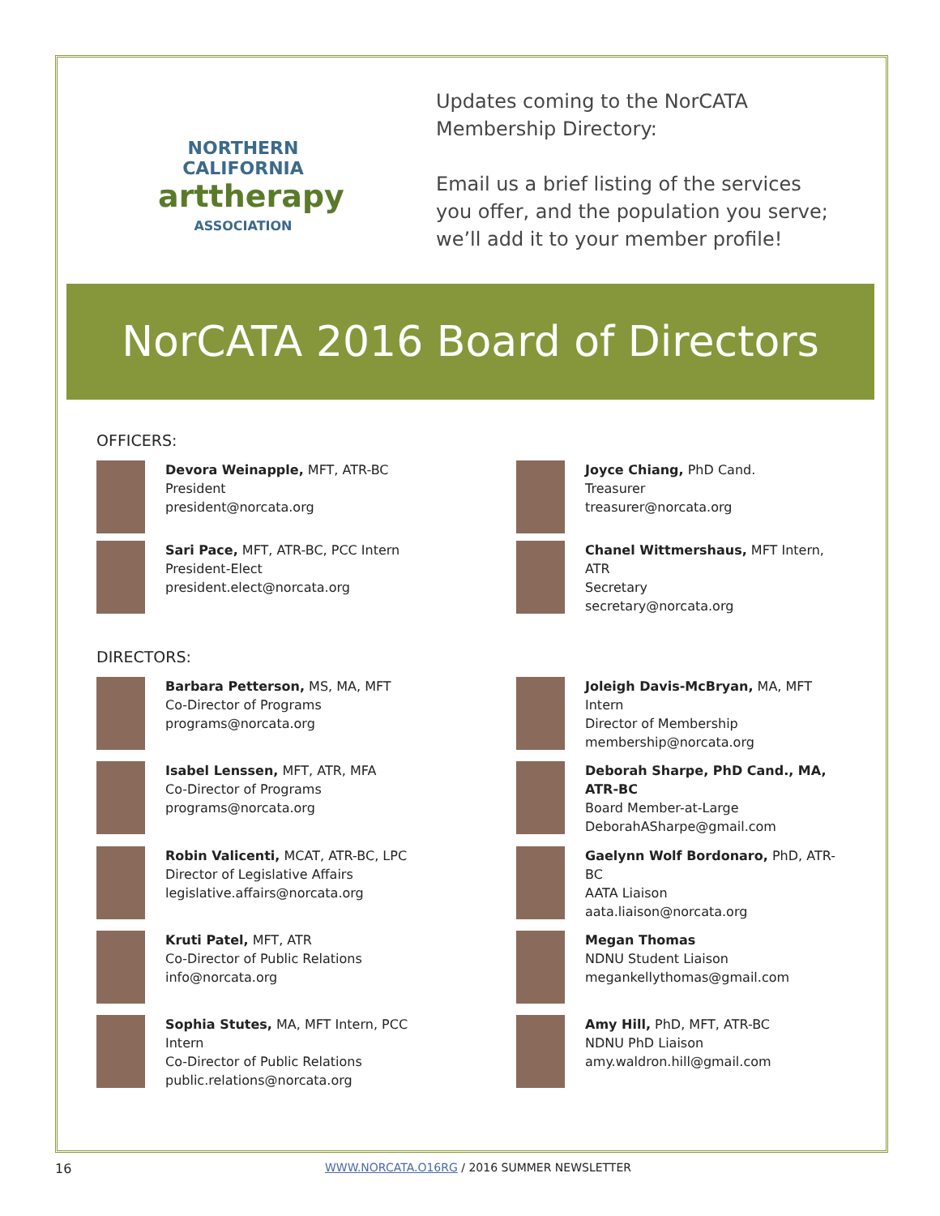NORTHERN
CALIFORNIA
arttherapy
ASSOCIATION
Updates coming to the NorCATA Membership Directory:
Email us a brief listing of the services you offer, and the population you serve; we’ll add it to your member profile!
NorCATA 2016 Board of Directors
OFFICERS:
Devora Weinapple, MFT, ATR-BC
President
president@norcata.org
Joyce Chiang, PhD Cand.
Treasurer
treasurer@norcata.org
Sari Pace, MFT, ATR-BC, PCC Intern
President-Elect
president.elect@norcata.org
Chanel Wittmershaus, MFT Intern, ATR
Secretary
secretary@norcata.org
DIRECTORS:
Barbara Petterson, MS, MA, MFT
Co-Director of Programs
programs@norcata.org
Joleigh Davis-McBryan, MA, MFT Intern
Director of Membership
membership@norcata.org
Isabel Lenssen, MFT, ATR, MFA
Co-Director of Programs
programs@norcata.org
Deborah Sharpe, PhD Cand., MA, ATR-BC
Board Member-at-Large
DeborahASharpe@gmail.com
Robin Valicenti, MCAT, ATR-BC, LPC
Director of Legislative Affairs
legislative.affairs@norcata.org
Gaelynn Wolf Bordonaro, PhD, ATR-BC
AATA Liaison
aata.liaison@norcata.org
Kruti Patel, MFT, ATR
Co-Director of Public Relations
info@norcata.org
Megan Thomas
NDNU Student Liaison
megankellythomas@gmail.com
Sophia Stutes, MA, MFT Intern, PCC Intern
Co-Director of Public Relations
public.relations@norcata.org
Amy Hill, PhD, MFT, ATR-BC
NDNU PhD Liaison
amy.waldron.hill@gmail.com
16
WWW.NORCATA.O16RG / 2016 SUMMER NEWSLETTER